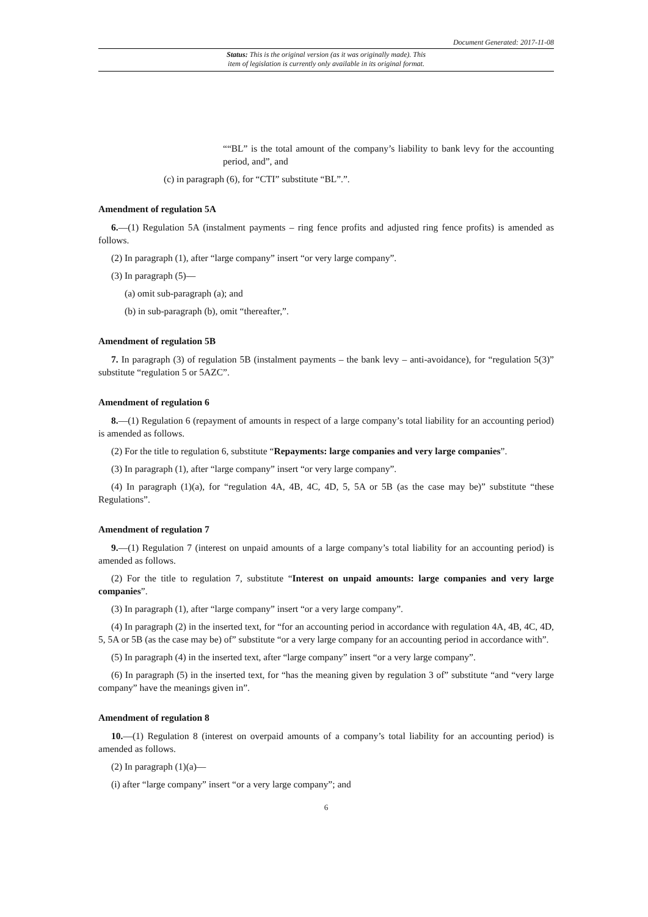Document Generated: 2017-11-08
Status: This is the original version (as it was originally made). This
item of legislation is currently only available in its original format.
““BL” is the total amount of the company’s liability to bank levy for the accounting period, and”, and
(c) in paragraph (6), for “CTI” substitute “BL”.”.
Amendment of regulation 5A
6.—(1) Regulation 5A (instalment payments – ring fence profits and adjusted ring fence profits) is amended as follows.
(2) In paragraph (1), after “large company” insert “or very large company”.
(3) In paragraph (5)—
(a) omit sub-paragraph (a); and
(b) in sub-paragraph (b), omit “thereafter,”.
Amendment of regulation 5B
7. In paragraph (3) of regulation 5B (instalment payments – the bank levy – anti-avoidance), for “regulation 5(3)” substitute “regulation 5 or 5AZC”.
Amendment of regulation 6
8.—(1) Regulation 6 (repayment of amounts in respect of a large company’s total liability for an accounting period) is amended as follows.
(2) For the title to regulation 6, substitute “Repayments: large companies and very large companies”.
(3) In paragraph (1), after “large company” insert “or very large company”.
(4) In paragraph (1)(a), for “regulation 4A, 4B, 4C, 4D, 5, 5A or 5B (as the case may be)” substitute “these Regulations”.
Amendment of regulation 7
9.—(1) Regulation 7 (interest on unpaid amounts of a large company’s total liability for an accounting period) is amended as follows.
(2) For the title to regulation 7, substitute “Interest on unpaid amounts: large companies and very large companies”.
(3) In paragraph (1), after “large company” insert “or a very large company”.
(4) In paragraph (2) in the inserted text, for “for an accounting period in accordance with regulation 4A, 4B, 4C, 4D, 5, 5A or 5B (as the case may be) of” substitute “or a very large company for an accounting period in accordance with”.
(5) In paragraph (4) in the inserted text, after “large company” insert “or a very large company”.
(6) In paragraph (5) in the inserted text, for “has the meaning given by regulation 3 of” substitute “and “very large company” have the meanings given in”.
Amendment of regulation 8
10.—(1) Regulation 8 (interest on overpaid amounts of a company’s total liability for an accounting period) is amended as follows.
(2) In paragraph (1)(a)—
(i) after “large company” insert “or a very large company”; and
6